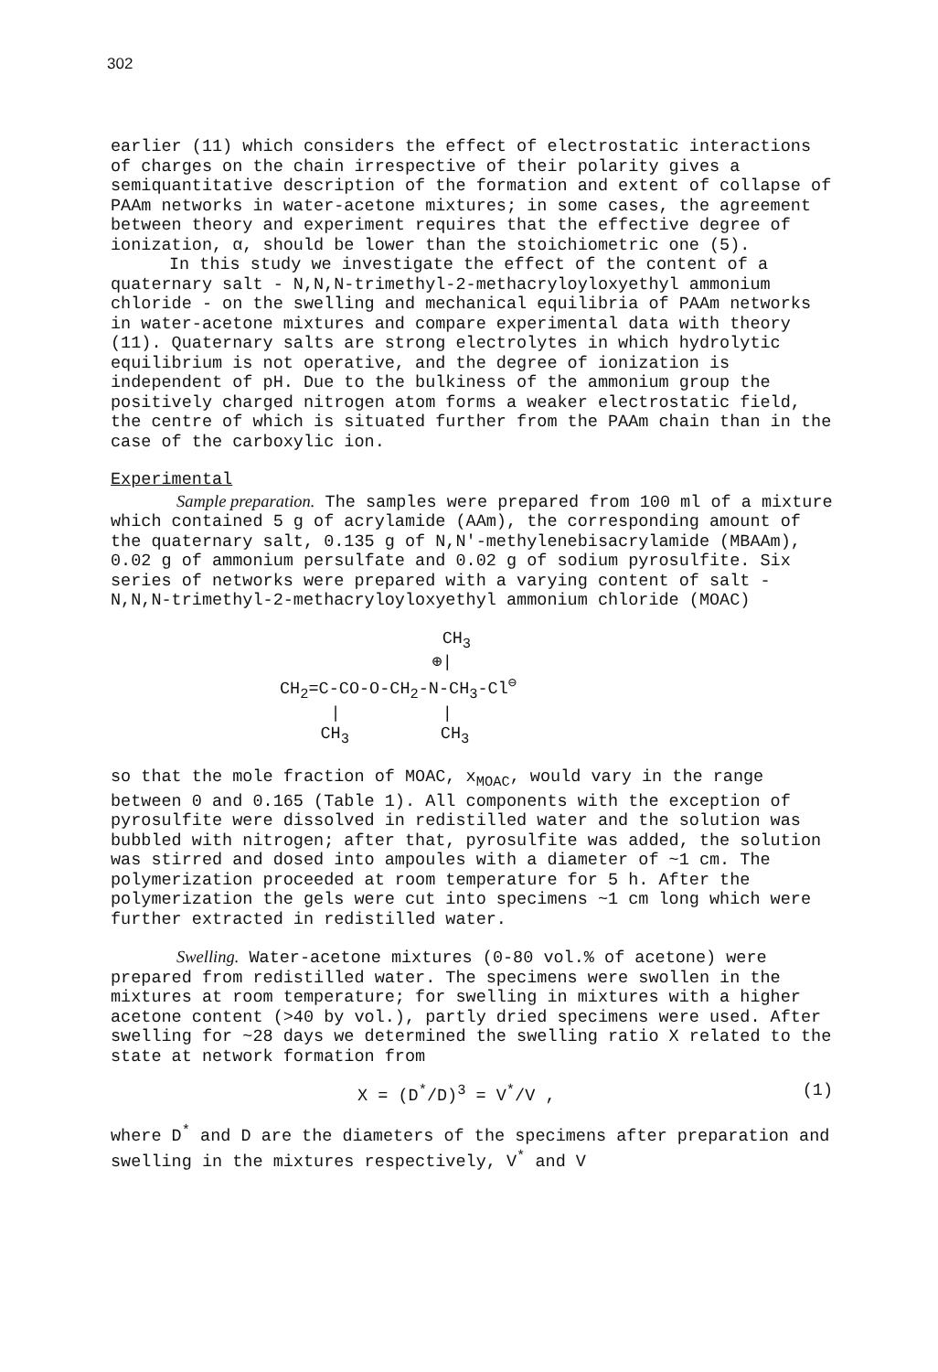302
earlier (11) which considers the effect of electrostatic interactions of charges on the chain irrespective of their polarity gives a semiquantitative description of the formation and extent of collapse of PAAm networks in water-acetone mixtures; in some cases, the agreement between theory and experiment requires that the effective degree of ionization, α, should be lower than the stoichiometric one (5).
In this study we investigate the effect of the content of a quaternary salt - N,N,N-trimethyl-2-methacryloyloxyethyl ammonium chloride - on the swelling and mechanical equilibria of PAAm networks in water-acetone mixtures and compare experimental data with theory (11). Quaternary salts are strong electrolytes in which hydrolytic equilibrium is not operative, and the degree of ionization is independent of pH. Due to the bulkiness of the ammonium group the positively charged nitrogen atom forms a weaker electrostatic field, the centre of which is situated further from the PAAm chain than in the case of the carboxylic ion.
Experimental
Sample preparation. The samples were prepared from 100 ml of a mixture which contained 5 g of acrylamide (AAm), the corresponding amount of the quaternary salt, 0.135 g of N,N′-methylenebisacrylamide (MBAAm), 0.02 g of ammonium persulfate and 0.02 g of sodium pyrosulfite. Six series of networks were prepared with a varying content of salt - N,N,N-trimethyl-2-methacryloyloxyethyl ammonium chloride (MOAC)
CH<sub>3</sub> ⊕| CH<sub>2</sub>=C-CO-O-CH<sub>2</sub>-N-CH<sub>3</sub>-Cl<sup>⊖</sup> | | CH<sub>3</sub> CH<sub>3</sub>
so that the mole fraction of MOAC, x<sub>MOAC</sub>, would vary in the range between 0 and 0.165 (Table 1). All components with the exception of pyrosulfite were dissolved in redistilled water and the solution was bubbled with nitrogen; after that, pyrosulfite was added, the solution was stirred and dosed into ampoules with a diameter of ~1 cm. The polymerization proceeded at room temperature for 5 h. After the polymerization the gels were cut into specimens ~1 cm long which were further extracted in redistilled water.
Swelling. Water-acetone mixtures (0-80 vol.% of acetone) were prepared from redistilled water. The specimens were swollen in the mixtures at room temperature; for swelling in mixtures with a higher acetone content (>40 by vol.), partly dried specimens were used. After swelling for ~28 days we determined the swelling ratio X related to the state at network formation from
X = (D<sup>*</sup>/D)<sup>3</sup> = V<sup>*</sup>/V , (1)
where D<sup>*</sup> and D are the diameters of the specimens after preparation and swelling in the mixtures respectively, V<sup>*</sup> and V